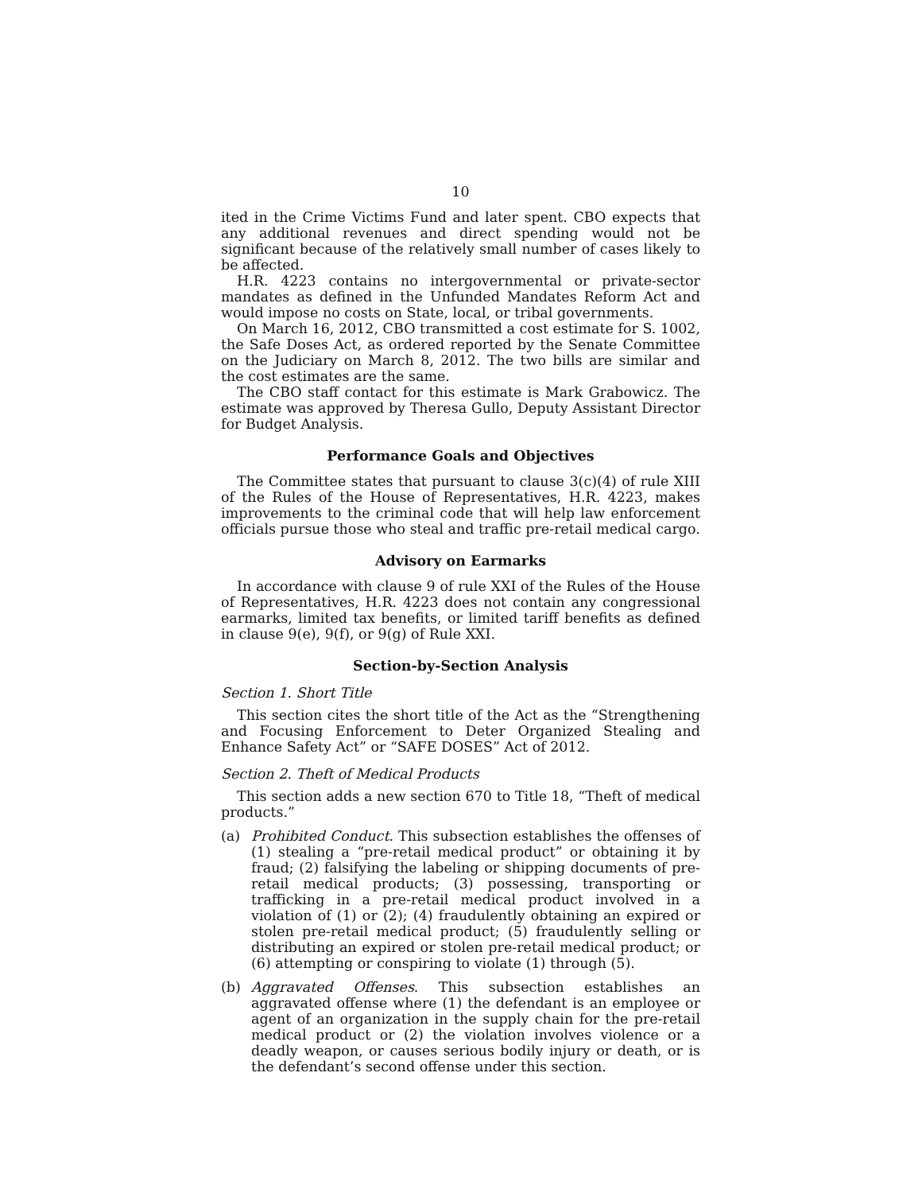10
ited in the Crime Victims Fund and later spent. CBO expects that any additional revenues and direct spending would not be significant because of the relatively small number of cases likely to be affected.
H.R. 4223 contains no intergovernmental or private-sector mandates as defined in the Unfunded Mandates Reform Act and would impose no costs on State, local, or tribal governments.
On March 16, 2012, CBO transmitted a cost estimate for S. 1002, the Safe Doses Act, as ordered reported by the Senate Committee on the Judiciary on March 8, 2012. The two bills are similar and the cost estimates are the same.
The CBO staff contact for this estimate is Mark Grabowicz. The estimate was approved by Theresa Gullo, Deputy Assistant Director for Budget Analysis.
Performance Goals and Objectives
The Committee states that pursuant to clause 3(c)(4) of rule XIII of the Rules of the House of Representatives, H.R. 4223, makes improvements to the criminal code that will help law enforcement officials pursue those who steal and traffic pre-retail medical cargo.
Advisory on Earmarks
In accordance with clause 9 of rule XXI of the Rules of the House of Representatives, H.R. 4223 does not contain any congressional earmarks, limited tax benefits, or limited tariff benefits as defined in clause 9(e), 9(f), or 9(g) of Rule XXI.
Section-by-Section Analysis
Section 1. Short Title
This section cites the short title of the Act as the “Strengthening and Focusing Enforcement to Deter Organized Stealing and Enhance Safety Act” or “SAFE DOSES” Act of 2012.
Section 2. Theft of Medical Products
This section adds a new section 670 to Title 18, “Theft of medical products.”
(a) Prohibited Conduct. This subsection establishes the offenses of (1) stealing a “pre-retail medical product” or obtaining it by fraud; (2) falsifying the labeling or shipping documents of pre-retail medical products; (3) possessing, transporting or trafficking in a pre-retail medical product involved in a violation of (1) or (2); (4) fraudulently obtaining an expired or stolen pre-retail medical product; (5) fraudulently selling or distributing an expired or stolen pre-retail medical product; or (6) attempting or conspiring to violate (1) through (5).
(b) Aggravated Offenses. This subsection establishes an aggravated offense where (1) the defendant is an employee or agent of an organization in the supply chain for the pre-retail medical product or (2) the violation involves violence or a deadly weapon, or causes serious bodily injury or death, or is the defendant’s second offense under this section.